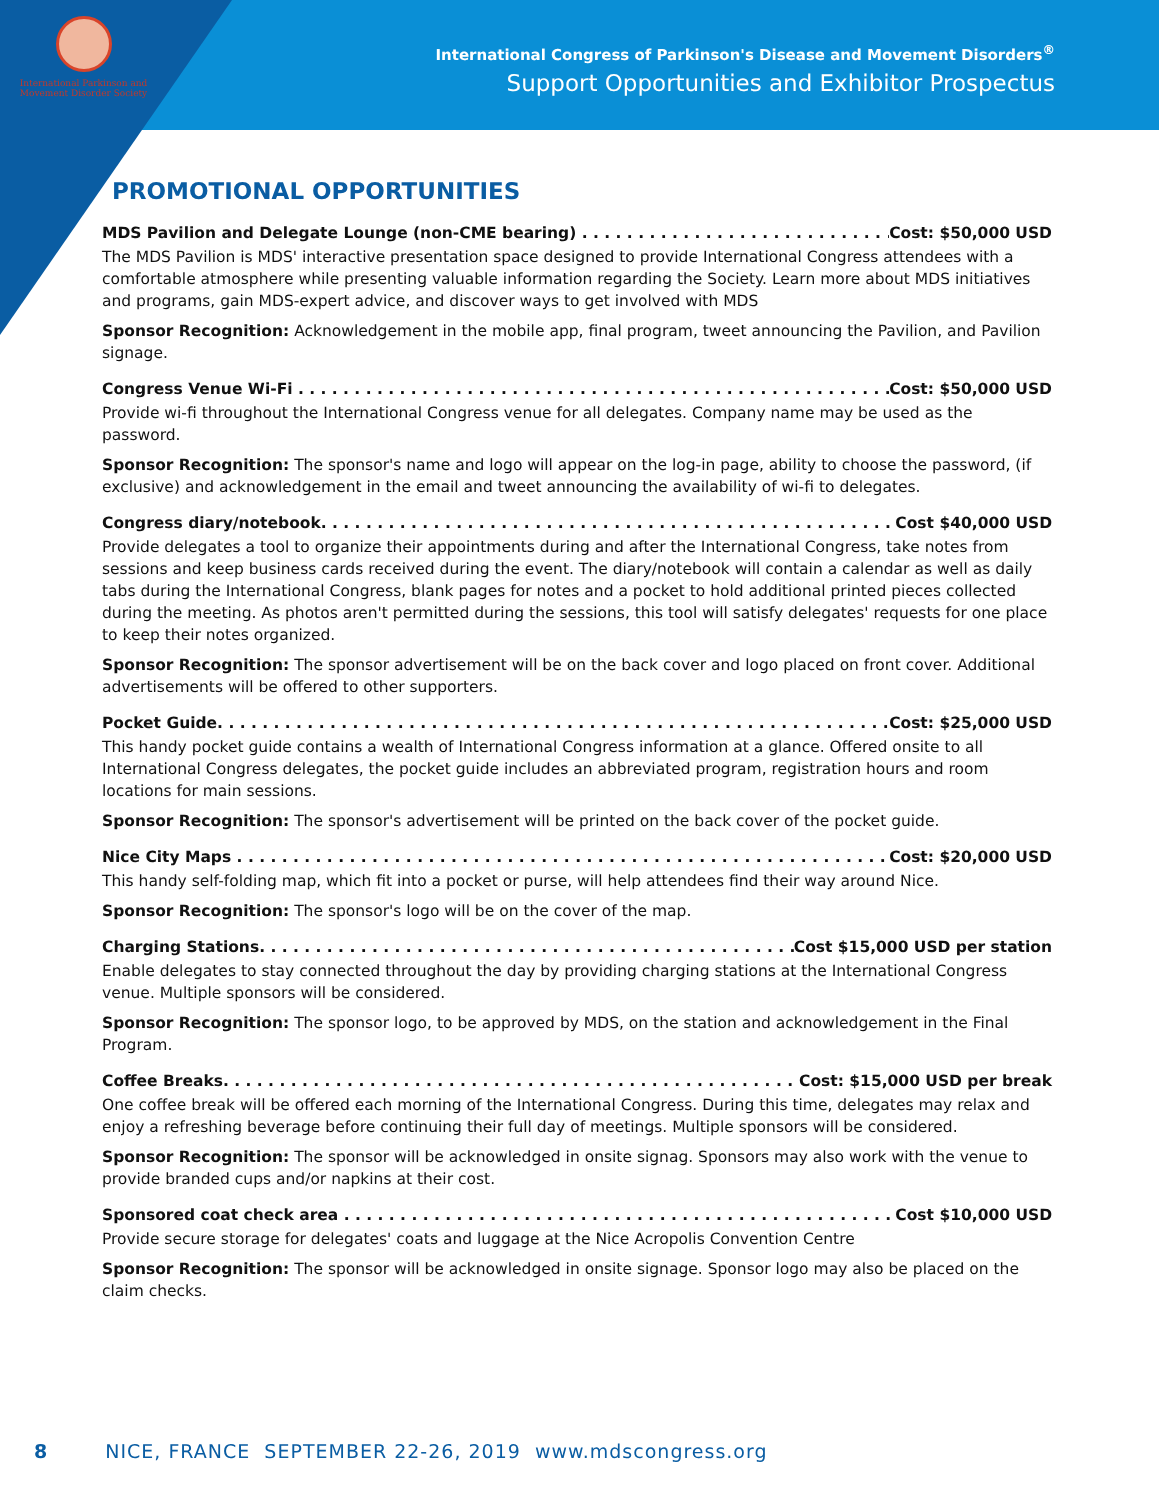International Parkinson and Movement Disorder Society
International Congress of Parkinson's Disease and Movement Disorders<sup>®</sup>
Support Opportunities and Exhibitor Prospectus
PROMOTIONAL OPPORTUNITIES
MDS Pavilion and Delegate Lounge (non-CME bearing) Cost: $50,000 USD
The MDS Pavilion is MDS' interactive presentation space designed to provide International Congress attendees with a comfortable atmosphere while presenting valuable information regarding the Society. Learn more about MDS initiatives and programs, gain MDS-expert advice, and discover ways to get involved with MDS
Sponsor Recognition: Acknowledgement in the mobile app, final program, tweet announcing the Pavilion, and Pavilion signage.
Congress Venue Wi-Fi Cost: $50,000 USD
Provide wi-fi throughout the International Congress venue for all delegates. Company name may be used as the password.
Sponsor Recognition: The sponsor's name and logo will appear on the log-in page, ability to choose the password, (if exclusive) and acknowledgement in the email and tweet announcing the availability of wi-fi to delegates.
Congress diary/notebook Cost $40,000 USD
Provide delegates a tool to organize their appointments during and after the International Congress, take notes from sessions and keep business cards received during the event. The diary/notebook will contain a calendar as well as daily tabs during the International Congress, blank pages for notes and a pocket to hold additional printed pieces collected during the meeting. As photos aren't permitted during the sessions, this tool will satisfy delegates' requests for one place to keep their notes organized.
Sponsor Recognition: The sponsor advertisement will be on the back cover and logo placed on front cover. Additional advertisements will be offered to other supporters.
Pocket Guide Cost: $25,000 USD
This handy pocket guide contains a wealth of International Congress information at a glance. Offered onsite to all International Congress delegates, the pocket guide includes an abbreviated program, registration hours and room locations for main sessions.
Sponsor Recognition: The sponsor's advertisement will be printed on the back cover of the pocket guide.
Nice City Maps Cost: $20,000 USD
This handy self-folding map, which fit into a pocket or purse, will help attendees find their way around Nice.
Sponsor Recognition: The sponsor's logo will be on the cover of the map.
Charging Stations Cost $15,000 USD per station
Enable delegates to stay connected throughout the day by providing charging stations at the International Congress venue. Multiple sponsors will be considered.
Sponsor Recognition: The sponsor logo, to be approved by MDS, on the station and acknowledgement in the Final Program.
Coffee Breaks Cost: $15,000 USD per break
One coffee break will be offered each morning of the International Congress. During this time, delegates may relax and enjoy a refreshing beverage before continuing their full day of meetings. Multiple sponsors will be considered.
Sponsor Recognition: The sponsor will be acknowledged in onsite signag. Sponsors may also work with the venue to provide branded cups and/or napkins at their cost.
Sponsored coat check area Cost $10,000 USD
Provide secure storage for delegates' coats and luggage at the Nice Acropolis Convention Centre
Sponsor Recognition: The sponsor will be acknowledged in onsite signage. Sponsor logo may also be placed on the claim checks.
8 NICE, FRANCE SEPTEMBER 22-26, 2019 www.mdscongress.org